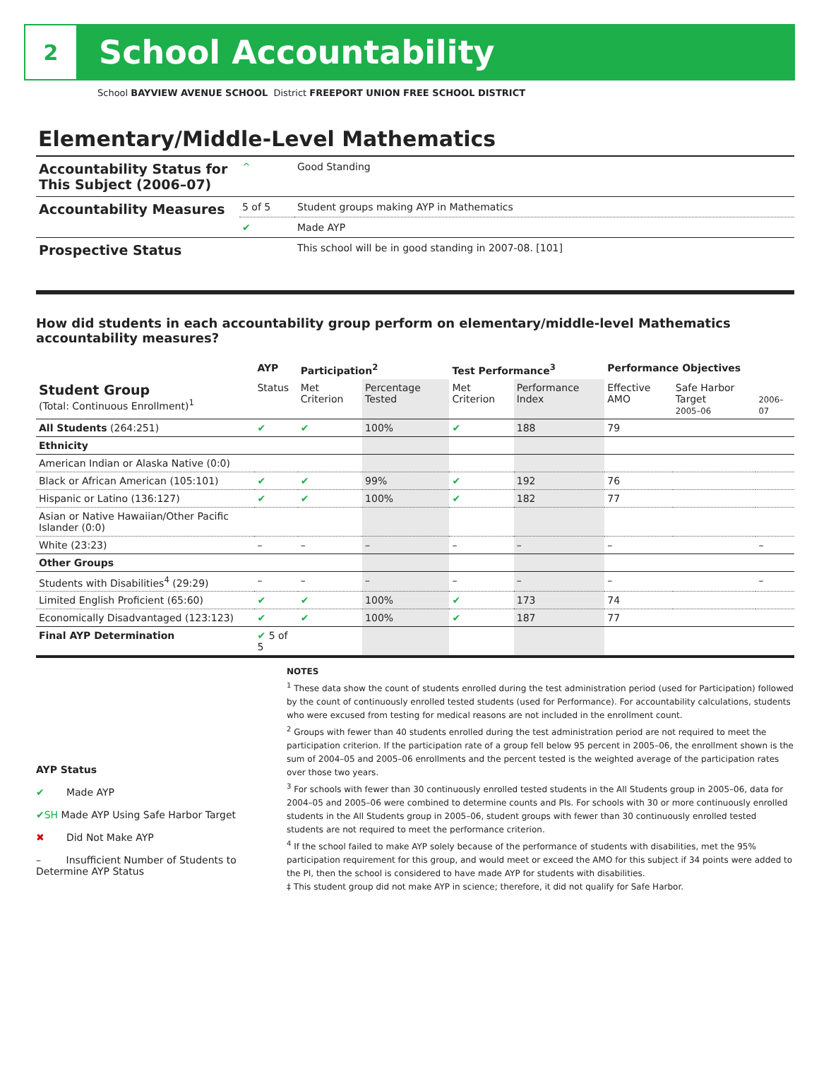2
School Accountability
School BAYVIEW AVENUE SCHOOL District FREEPORT UNION FREE SCHOOL DISTRICT
Elementary/Middle-Level Mathematics
| Accountability Status for This Subject (2006–07) | ^ | Good Standing |
| Accountability Measures | 5 of 5 | Student groups making AYP in Mathematics |
| | ✔ | Made AYP |
| Prospective Status | | This school will be in good standing in 2007-08. [101] |
How did students in each accountability group perform on elementary/middle-level Mathematics accountability measures?
| | AYP | Participation<sup>2</sup> | | Test Performance<sup>3</sup> | | Performance Objectives | | |
| --- | --- | --- | --- | --- | --- | --- | --- | --- |
| Student Group (Total: Continuous Enrollment)<sup>1</sup> | Status | Met Criterion | Percentage Tested | Met Criterion | Performance Index | Effective AMO | Safe Harbor Target 2005–06 | 2006–07 |
| All Students (264:251) | ✔ | ✔ | 100% | ✔ | 188 | 79 | | |
| Ethnicity | | | | | | | | |
| American Indian or Alaska Native (0:0) | | | | | | | | |
| Black or African American (105:101) | ✔ | ✔ | 99% | ✔ | 192 | 76 | | |
| Hispanic or Latino (136:127) | ✔ | ✔ | 100% | ✔ | 182 | 77 | | |
| Asian or Native Hawaiian/Other Pacific Islander (0:0) | | | | | | | | |
| White (23:23) | – | – | – | – | – | – | | – |
| Other Groups | | | | | | | | |
| Students with Disabilities<sup>4</sup> (29:29) | – | – | – | – | – | – | | – |
| Limited English Proficient (65:60) | ✔ | ✔ | 100% | ✔ | 173 | 74 | | |
| Economically Disadvantaged (123:123) | ✔ | ✔ | 100% | ✔ | 187 | 77 | | |
| Final AYP Determination | ✔ 5 of 5 | | | | | | | |
AYP Status
✔ Made AYP
✔SH Made AYP Using Safe Harbor Target
✖ Did Not Make AYP
– Insufficient Number of Students to Determine AYP Status
NOTES
<sup>1</sup> These data show the count of students enrolled during the test administration period (used for Participation) followed by the count of continuously enrolled tested students (used for Performance). For accountability calculations, students who were excused from testing for medical reasons are not included in the enrollment count.
<sup>2</sup> Groups with fewer than 40 students enrolled during the test administration period are not required to meet the participation criterion. If the participation rate of a group fell below 95 percent in 2005–06, the enrollment shown is the sum of 2004–05 and 2005–06 enrollments and the percent tested is the weighted average of the participation rates over those two years.
<sup>3</sup> For schools with fewer than 30 continuously enrolled tested students in the All Students group in 2005–06, data for 2004–05 and 2005–06 were combined to determine counts and PIs. For schools with 30 or more continuously enrolled students in the All Students group in 2005–06, student groups with fewer than 30 continuously enrolled tested students are not required to meet the performance criterion.
<sup>4</sup> If the school failed to make AYP solely because of the performance of students with disabilities, met the 95% participation requirement for this group, and would meet or exceed the AMO for this subject if 34 points were added to the PI, then the school is considered to have made AYP for students with disabilities.
‡ This student group did not make AYP in science; therefore, it did not qualify for Safe Harbor.